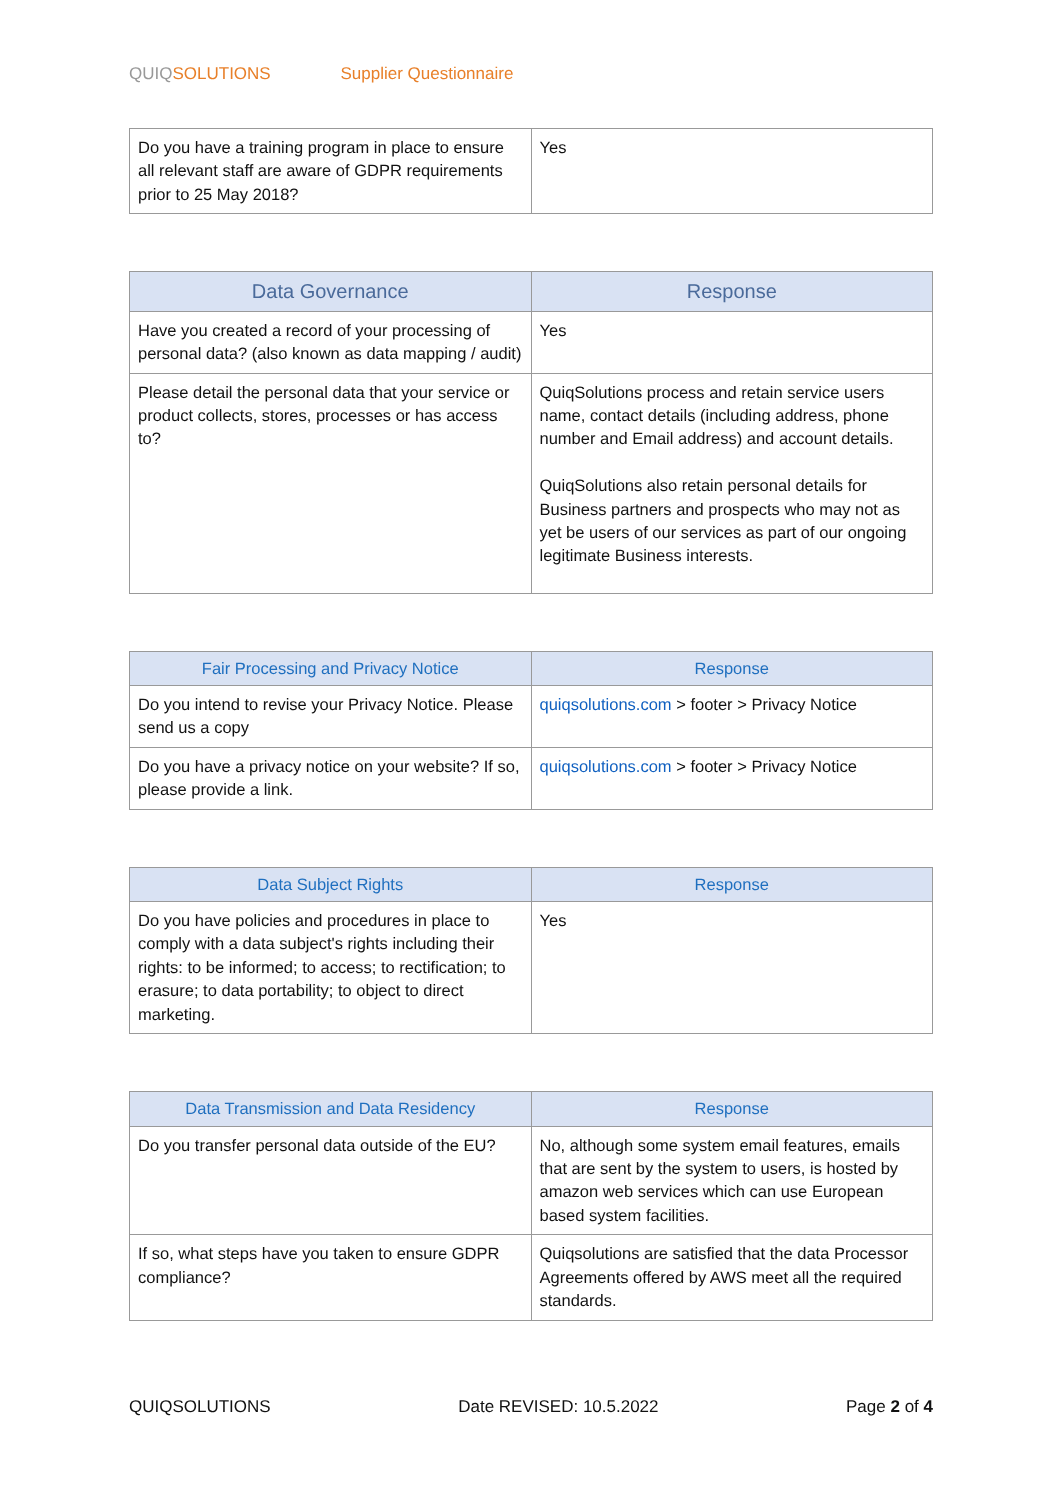QUIQ SOLUTIONS Supplier Questionnaire
| Do you have a training program in place to ensure all relevant staff are aware of GDPR requirements prior to 25 May 2018? | Yes |
| Data Governance | Response |
| --- | --- |
| Have you created a record of your processing of personal data? (also known as data mapping / audit) | Yes |
| Please detail the personal data that your service or product collects, stores, processes or has access to? | QuiqSolutions process and retain service users name, contact details (including address, phone number and Email address) and account details. QuiqSolutions also retain personal details for Business partners and prospects who may not as yet be users of our services as part of our ongoing legitimate Business interests. |
| Fair Processing and Privacy Notice | Response |
| --- | --- |
| Do you intend to revise your Privacy Notice. Please send us a copy | quiqsolutions.com > footer > Privacy Notice |
| Do you have a privacy notice on your website? If so, please provide a link. | quiqsolutions.com > footer > Privacy Notice |
| Data Subject Rights | Response |
| --- | --- |
| Do you have policies and procedures in place to comply with a data subject's rights including their rights: to be informed; to access; to rectification; to erasure; to data portability; to object to direct marketing. | Yes |
| Data Transmission and Data Residency | Response |
| --- | --- |
| Do you transfer personal data outside of the EU? | No, although some system email features, emails that are sent by the system to users, is hosted by amazon web services which can use European based system facilities. |
| If so, what steps have you taken to ensure GDPR compliance? | Quiqsolutions are satisfied that the data Processor Agreements offered by AWS meet all the required standards. |
QUIQSOLUTIONS Date REVISED: 10.5.2022 Page 2 of 4